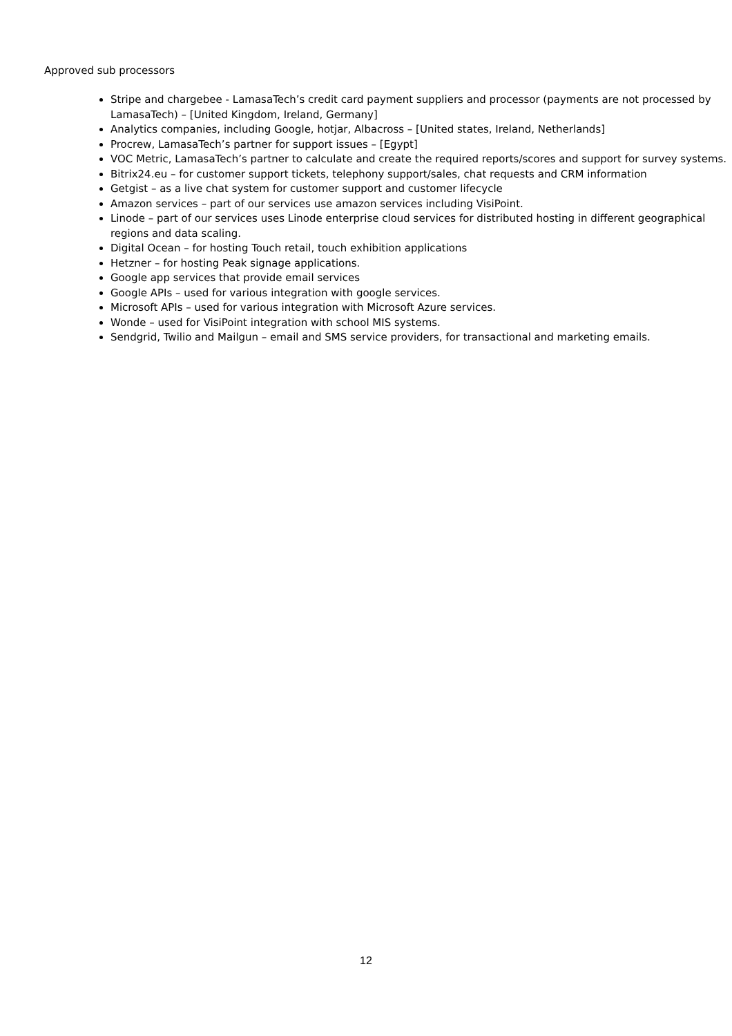Approved sub processors
Stripe and chargebee - LamasaTech’s credit card payment suppliers and processor (payments are not processed by LamasaTech) – [United Kingdom, Ireland, Germany]
Analytics companies, including Google, hotjar, Albacross – [United states, Ireland, Netherlands]
Procrew, LamasaTech’s partner for support issues – [Egypt]
VOC Metric, LamasaTech’s partner to calculate and create the required reports/scores and support for survey systems.
Bitrix24.eu – for customer support tickets, telephony support/sales, chat requests and CRM information
Getgist – as a live chat system for customer support and customer lifecycle
Amazon services – part of our services use amazon services including VisiPoint.
Linode – part of our services uses Linode enterprise cloud services for distributed hosting in different geographical regions and data scaling.
Digital Ocean – for hosting Touch retail, touch exhibition applications
Hetzner – for hosting Peak signage applications.
Google app services that provide email services
Google APIs – used for various integration with google services.
Microsoft APIs – used for various integration with Microsoft Azure services.
Wonde – used for VisiPoint integration with school MIS systems.
Sendgrid, Twilio and Mailgun – email and SMS service providers, for transactional and marketing emails.
12